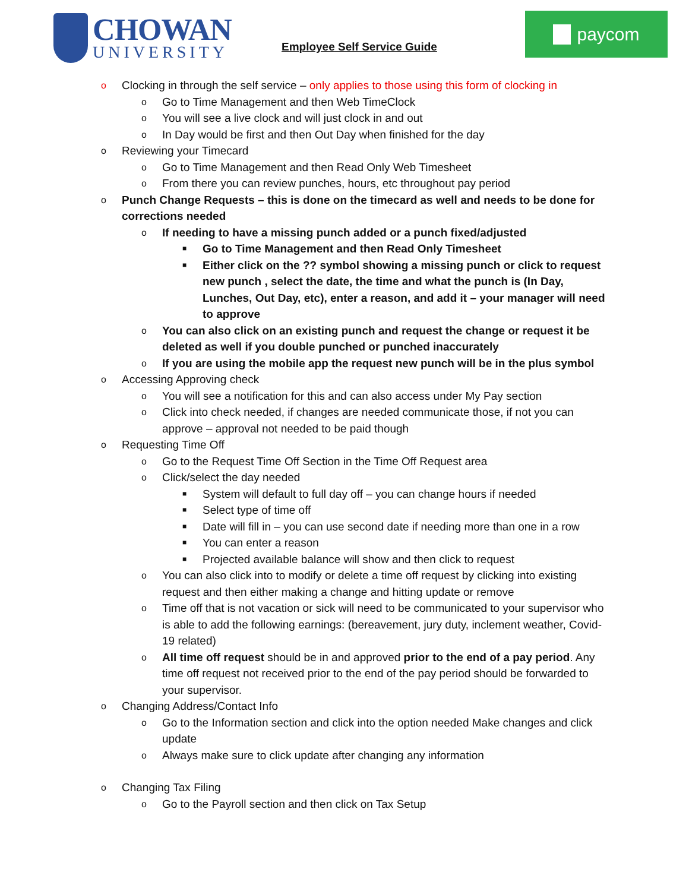CHOWAN
UNIVERSITY
Employee Self Service Guide
paycom
o Clocking in through the self service – only applies to those using this form of clocking in
o Go to Time Management and then Web TimeClock
o You will see a live clock and will just clock in and out
o In Day would be first and then Out Day when finished for the day
o Reviewing your Timecard
o Go to Time Management and then Read Only Web Timesheet
o From there you can review punches, hours, etc throughout pay period
o Punch Change Requests – this is done on the timecard as well and needs to be done for corrections needed
o If needing to have a missing punch added or a punch fixed/adjusted
■ Go to Time Management and then Read Only Timesheet
■ Either click on the ?? symbol showing a missing punch or click to request new punch , select the date, the time and what the punch is (In Day, Lunches, Out Day, etc), enter a reason, and add it – your manager will need to approve
o You can also click on an existing punch and request the change or request it be deleted as well if you double punched or punched inaccurately
o If you are using the mobile app the request new punch will be in the plus symbol
o Accessing Approving check
o You will see a notification for this and can also access under My Pay section
o Click into check needed, if changes are needed communicate those, if not you can approve – approval not needed to be paid though
o Requesting Time Off
o Go to the Request Time Off Section in the Time Off Request area
o Click/select the day needed
■ System will default to full day off – you can change hours if needed
■ Select type of time off
■ Date will fill in – you can use second date if needing more than one in a row
■ You can enter a reason
■ Projected available balance will show and then click to request
o You can also click into to modify or delete a time off request by clicking into existing request and then either making a change and hitting update or remove
o Time off that is not vacation or sick will need to be communicated to your supervisor who is able to add the following earnings: (bereavement, jury duty, inclement weather, Covid-19 related)
o All time off request should be in and approved prior to the end of a pay period. Any time off request not received prior to the end of the pay period should be forwarded to your supervisor.
o Changing Address/Contact Info
o Go to the Information section and click into the option needed Make changes and click update
o Always make sure to click update after changing any information
o Changing Tax Filing
o Go to the Payroll section and then click on Tax Setup